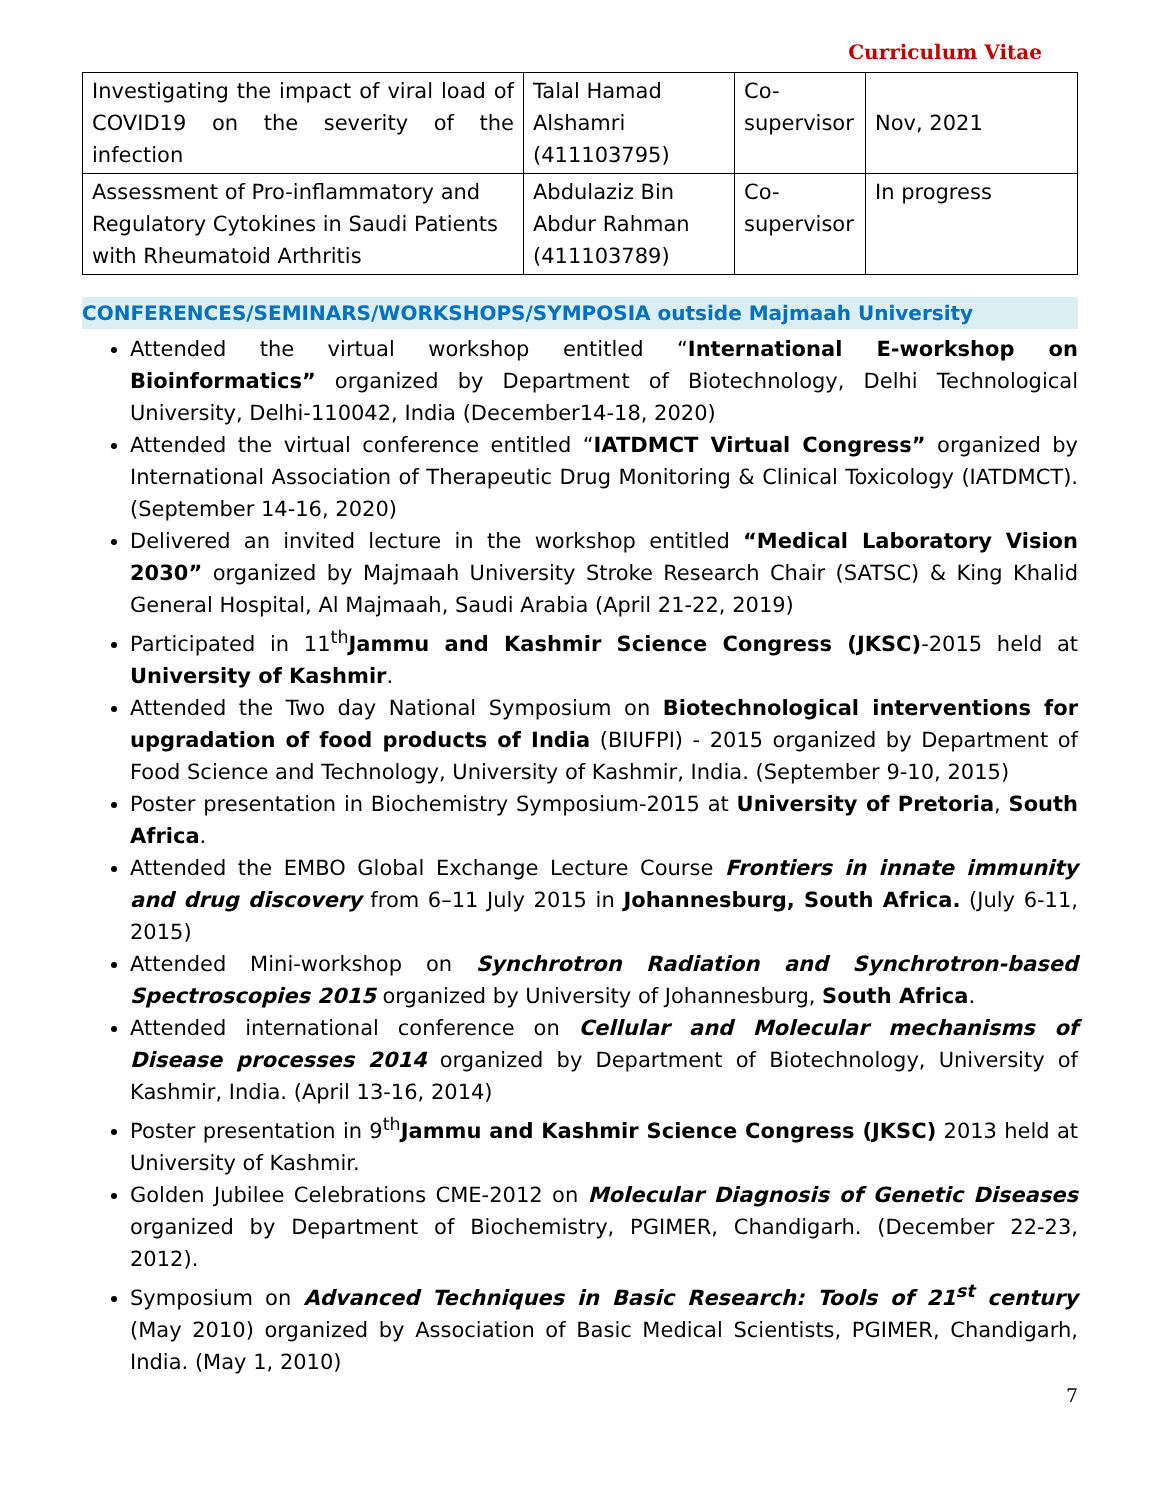Curriculum Vitae
| Investigating the impact of viral load of COVID19 on the severity of the infection | Talal Hamad Alshamri (411103795) | Co-supervisor | Nov, 2021 |
| Assessment of Pro-inflammatory and Regulatory Cytokines in Saudi Patients with Rheumatoid Arthritis | Abdulaziz Bin Abdur Rahman (411103789) | Co-supervisor | In progress |
CONFERENCES/SEMINARS/WORKSHOPS/SYMPOSIA outside Majmaah University
Attended the virtual workshop entitled “International E-workshop on Bioinformatics” organized by Department of Biotechnology, Delhi Technological University, Delhi-110042, India (December14-18, 2020)
Attended the virtual conference entitled “IATDMCT Virtual Congress” organized by International Association of Therapeutic Drug Monitoring & Clinical Toxicology (IATDMCT). (September 14-16, 2020)
Delivered an invited lecture in the workshop entitled “Medical Laboratory Vision 2030” organized by Majmaah University Stroke Research Chair (SATSC) & King Khalid General Hospital, Al Majmaah, Saudi Arabia (April 21-22, 2019)
Participated in 11<sup>th</sup>Jammu and Kashmir Science Congress (JKSC)-2015 held at University of Kashmir.
Attended the Two day National Symposium on Biotechnological interventions for upgradation of food products of India (BIUFPI) - 2015 organized by Department of Food Science and Technology, University of Kashmir, India. (September 9-10, 2015)
Poster presentation in Biochemistry Symposium-2015 at University of Pretoria, South Africa.
Attended the EMBO Global Exchange Lecture Course Frontiers in innate immunity and drug discovery from 6–11 July 2015 in Johannesburg, South Africa. (July 6-11, 2015)
Attended Mini-workshop on Synchrotron Radiation and Synchrotron-based Spectroscopies 2015 organized by University of Johannesburg, South Africa.
Attended international conference on Cellular and Molecular mechanisms of Disease processes 2014 organized by Department of Biotechnology, University of Kashmir, India. (April 13-16, 2014)
Poster presentation in 9<sup>th</sup>Jammu and Kashmir Science Congress (JKSC) 2013 held at University of Kashmir.
Golden Jubilee Celebrations CME-2012 on Molecular Diagnosis of Genetic Diseases organized by Department of Biochemistry, PGIMER, Chandigarh. (December 22-23, 2012).
Symposium on Advanced Techniques in Basic Research: Tools of 21<sup>st</sup> century (May 2010) organized by Association of Basic Medical Scientists, PGIMER, Chandigarh, India. (May 1, 2010)
7